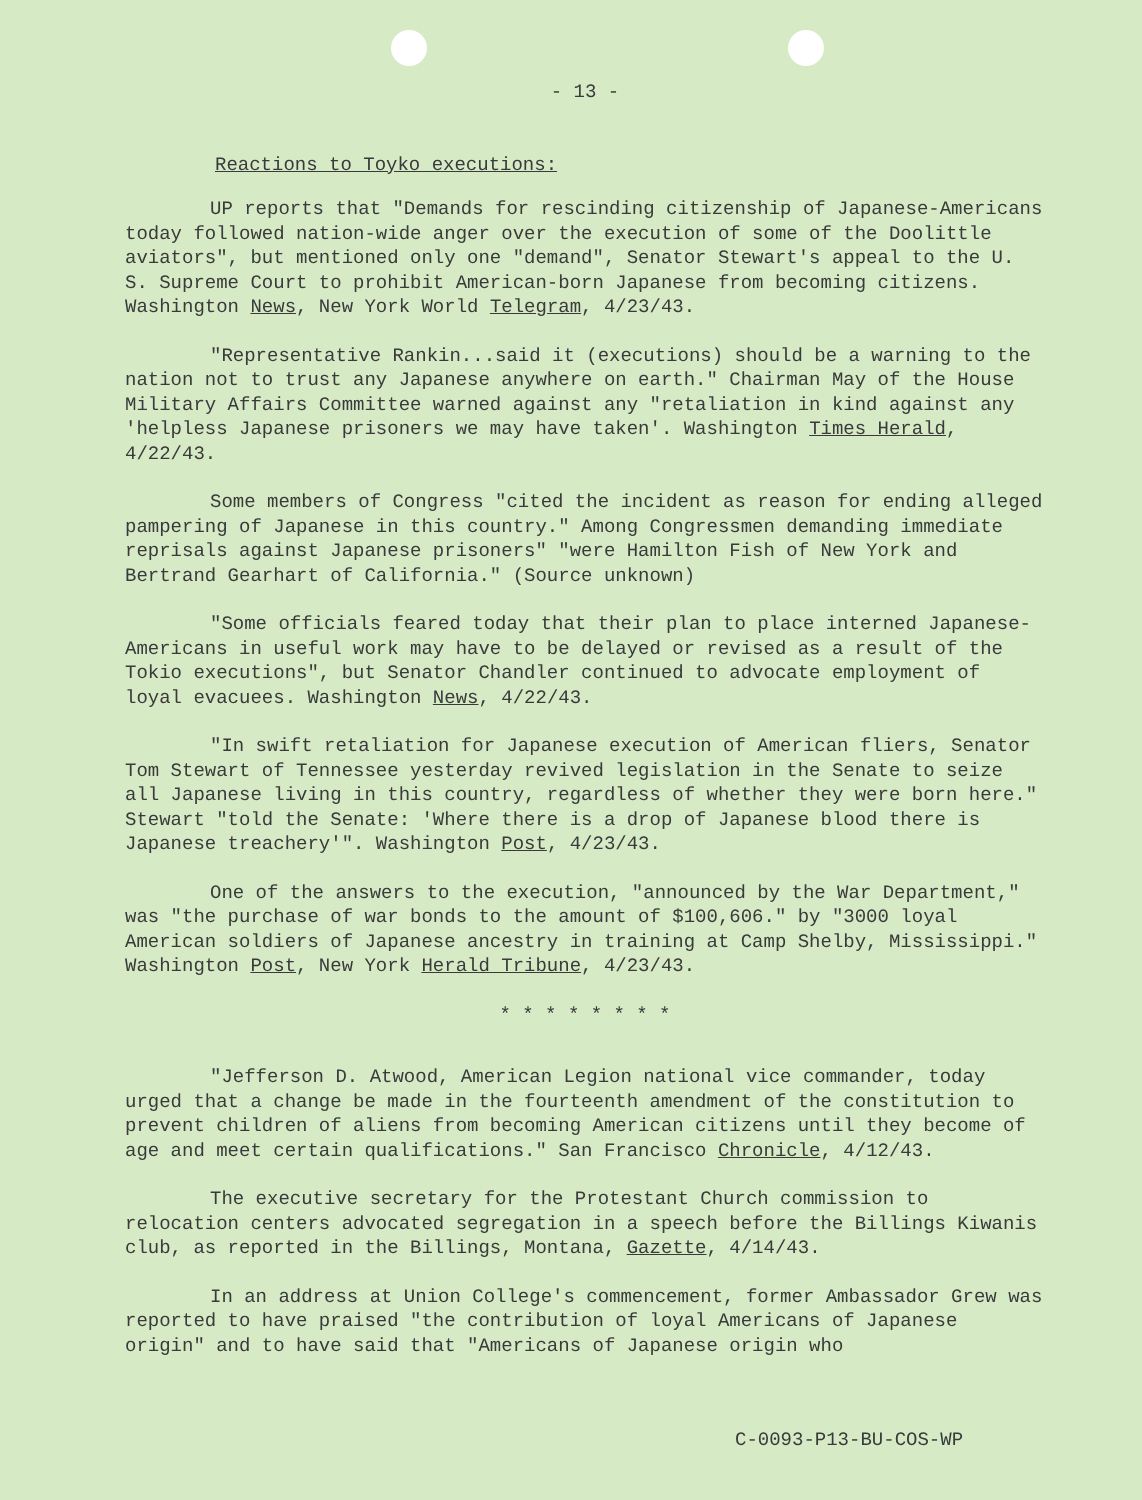- 13 -
Reactions to Toyko executions:
UP reports that "Demands for rescinding citizenship of Japanese-Americans today followed nation-wide anger over the execution of some of the Doolittle aviators", but mentioned only one "demand", Senator Stewart's appeal to the U. S. Supreme Court to prohibit American-born Japanese from becoming citizens. Washington News, New York World Telegram, 4/23/43.
"Representative Rankin...said it (executions) should be a warning to the nation not to trust any Japanese anywhere on earth." Chairman May of the House Military Affairs Committee warned against any "retaliation in kind against any 'helpless Japanese prisoners we may have taken'. Washington Times Herald, 4/22/43.
Some members of Congress "cited the incident as reason for ending alleged pampering of Japanese in this country." Among Congressmen demanding immediate reprisals against Japanese prisoners" "were Hamilton Fish of New York and Bertrand Gearhart of California." (Source unknown)
"Some officials feared today that their plan to place interned Japanese-Americans in useful work may have to be delayed or revised as a result of the Tokio executions", but Senator Chandler continued to advocate employment of loyal evacuees. Washington News, 4/22/43.
"In swift retaliation for Japanese execution of American fliers, Senator Tom Stewart of Tennessee yesterday revived legislation in the Senate to seize all Japanese living in this country, regardless of whether they were born here." Stewart "told the Senate: 'Where there is a drop of Japanese blood there is Japanese treachery'". Washington Post, 4/23/43.
One of the answers to the execution, "announced by the War Department," was "the purchase of war bonds to the amount of $100,606." by "3000 loyal American soldiers of Japanese ancestry in training at Camp Shelby, Mississippi." Washington Post, New York Herald Tribune, 4/23/43.
* * * * * * * *
"Jefferson D. Atwood, American Legion national vice commander, today urged that a change be made in the fourteenth amendment of the constitution to prevent children of aliens from becoming American citizens until they become of age and meet certain qualifications." San Francisco Chronicle, 4/12/43.
The executive secretary for the Protestant Church commission to relocation centers advocated segregation in a speech before the Billings Kiwanis club, as reported in the Billings, Montana, Gazette, 4/14/43.
In an address at Union College's commencement, former Ambassador Grew was reported to have praised "the contribution of loyal Americans of Japanese origin" and to have said that "Americans of Japanese origin who
C-0093-P13-BU-COS-WP